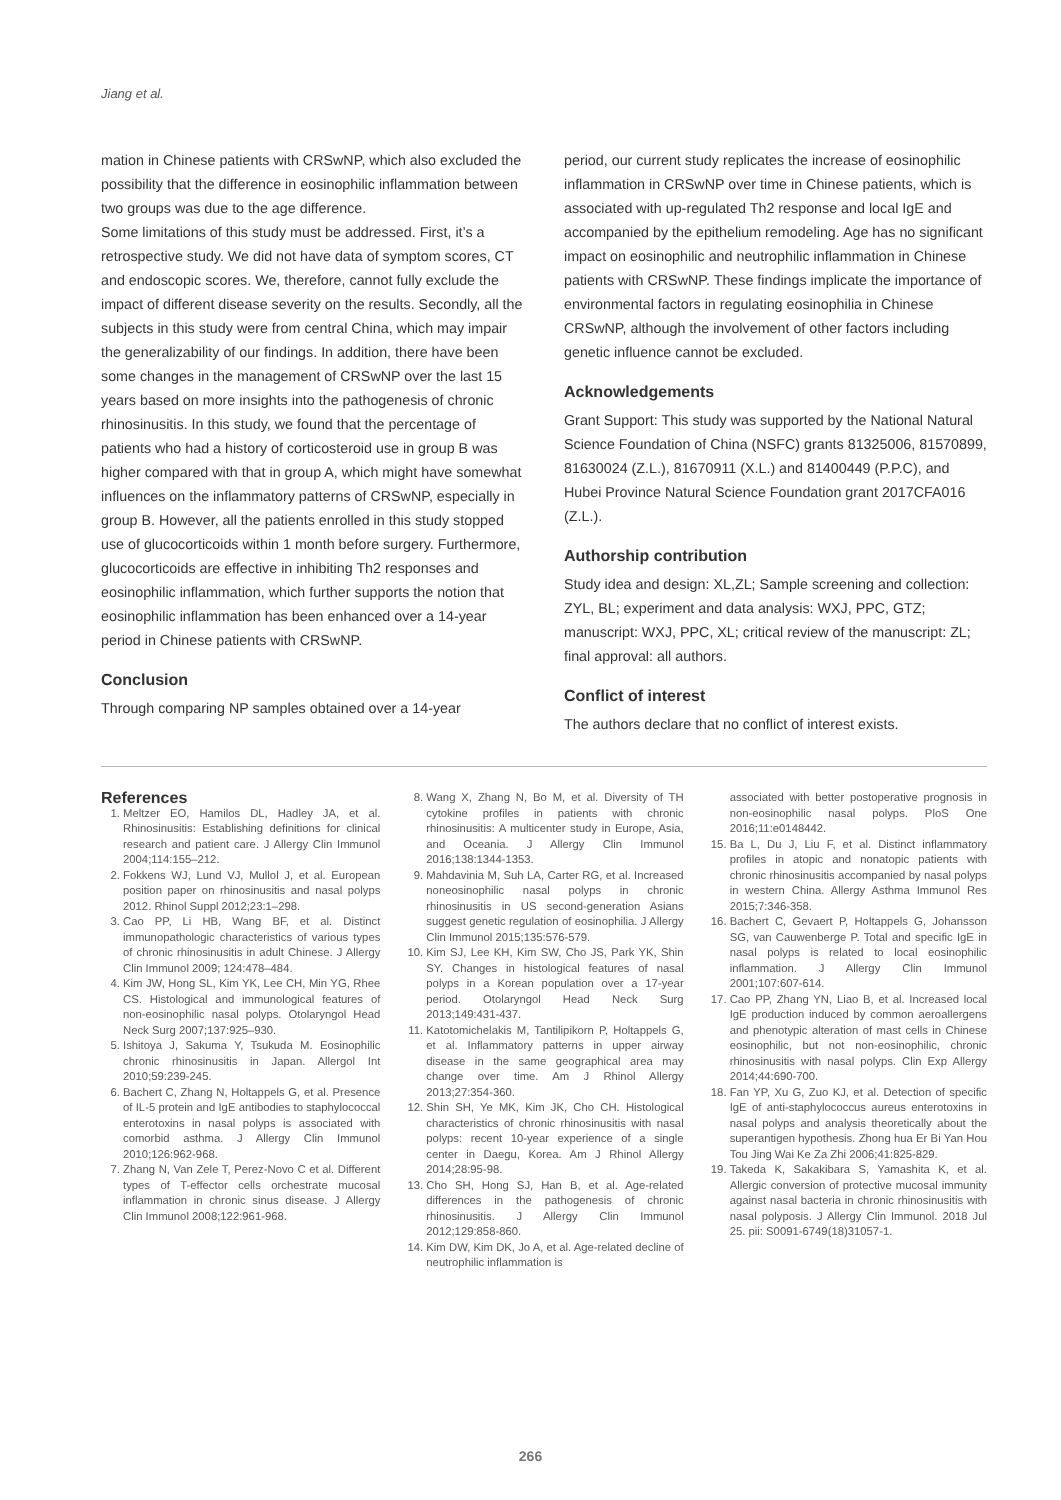Jiang et al.
mation in Chinese patients with CRSwNP, which also excluded the possibility that the difference in eosinophilic inflammation between two groups was due to the age difference.
Some limitations of this study must be addressed. First, it’s a retrospective study. We did not have data of symptom scores, CT and endoscopic scores. We, therefore, cannot fully exclude the impact of different disease severity on the results. Secondly, all the subjects in this study were from central China, which may impair the generalizability of our findings. In addition, there have been some changes in the management of CRSwNP over the last 15 years based on more insights into the pathogenesis of chronic rhinosinusitis. In this study, we found that the percentage of patients who had a history of corticosteroid use in group B was higher compared with that in group A, which might have somewhat influences on the inflammatory patterns of CRSwNP, especially in group B. However, all the patients enrolled in this study stopped use of glucocorticoids within 1 month before surgery. Furthermore, glucocorticoids are effective in inhibiting Th2 responses and eosinophilic inflammation, which further supports the notion that eosinophilic inflammation has been enhanced over a 14-year period in Chinese patients with CRSwNP.
Conclusion
Through comparing NP samples obtained over a 14-year
period, our current study replicates the increase of eosinophilic inflammation in CRSwNP over time in Chinese patients, which is associated with up-regulated Th2 response and local IgE and accompanied by the epithelium remodeling. Age has no significant impact on eosinophilic and neutrophilic inflammation in Chinese patients with CRSwNP. These findings implicate the importance of environmental factors in regulating eosinophilia in Chinese CRSwNP, although the involvement of other factors including genetic influence cannot be excluded.
Acknowledgements
Grant Support: This study was supported by the National Natural Science Foundation of China (NSFC) grants 81325006, 81570899, 81630024 (Z.L.), 81670911 (X.L.) and 81400449 (P.P.C), and Hubei Province Natural Science Foundation grant 2017CFA016 (Z.L.).
Authorship contribution
Study idea and design: XL,ZL; Sample screening and collection: ZYL, BL; experiment and data analysis: WXJ, PPC, GTZ; manuscript: WXJ, PPC, XL; critical review of the manuscript: ZL; final approval: all authors.
Conflict of interest
The authors declare that no conflict of interest exists.
References
1. Meltzer EO, Hamilos DL, Hadley JA, et al. Rhinosinusitis: Establishing definitions for clinical research and patient care. J Allergy Clin Immunol 2004;114:155–212.
2. Fokkens WJ, Lund VJ, Mullol J, et al. European position paper on rhinosinusitis and nasal polyps 2012. Rhinol Suppl 2012;23:1–298.
3. Cao PP, Li HB, Wang BF, et al. Distinct immunopathologic characteristics of various types of chronic rhinosinusitis in adult Chinese. J Allergy Clin Immunol 2009; 124:478–484.
4. Kim JW, Hong SL, Kim YK, Lee CH, Min YG, Rhee CS. Histological and immunological features of non-eosinophilic nasal polyps. Otolaryngol Head Neck Surg 2007;137:925–930.
5. Ishitoya J, Sakuma Y, Tsukuda M. Eosinophilic chronic rhinosinusitis in Japan. Allergol Int 2010;59:239-245.
6. Bachert C, Zhang N, Holtappels G, et al. Presence of IL-5 protein and IgE antibodies to staphylococcal enterotoxins in nasal polyps is associated with comorbid asthma. J Allergy Clin Immunol 2010;126:962-968.
7. Zhang N, Van Zele T, Perez-Novo C et al. Different types of T-effector cells orchestrate mucosal inflammation in chronic sinus disease. J Allergy Clin Immunol 2008;122:961-968.
8. Wang X, Zhang N, Bo M, et al. Diversity of TH cytokine profiles in patients with chronic rhinosinusitis: A multicenter study in Europe, Asia, and Oceania. J Allergy Clin Immunol 2016;138:1344-1353.
9. Mahdavinia M, Suh LA, Carter RG, et al. Increased noneosinophilic nasal polyps in chronic rhinosinusitis in US second-generation Asians suggest genetic regulation of eosinophilia. J Allergy Clin Immunol 2015;135:576-579.
10. Kim SJ, Lee KH, Kim SW, Cho JS, Park YK, Shin SY. Changes in histological features of nasal polyps in a Korean population over a 17-year period. Otolaryngol Head Neck Surg 2013;149:431-437.
11. Katotomichelakis M, Tantilipikorn P, Holtappels G, et al. Inflammatory patterns in upper airway disease in the same geographical area may change over time. Am J Rhinol Allergy 2013;27:354-360.
12. Shin SH, Ye MK, Kim JK, Cho CH. Histological characteristics of chronic rhinosinusitis with nasal polyps: recent 10-year experience of a single center in Daegu, Korea. Am J Rhinol Allergy 2014;28:95-98.
13. Cho SH, Hong SJ, Han B, et al. Age-related differences in the pathogenesis of chronic rhinosinusitis. J Allergy Clin Immunol 2012;129:858-860.
14. Kim DW, Kim DK, Jo A, et al. Age-related decline of neutrophilic inflammation is
associated with better postoperative prognosis in non-eosinophilic nasal polyps. PloS One 2016;11:e0148442.
15. Ba L, Du J, Liu F, et al. Distinct inflammatory profiles in atopic and nonatopic patients with chronic rhinosinusitis accompanied by nasal polyps in western China. Allergy Asthma Immunol Res 2015;7:346-358.
16. Bachert C, Gevaert P, Holtappels G, Johansson SG, van Cauwenberge P. Total and specific IgE in nasal polyps is related to local eosinophilic inflammation. J Allergy Clin Immunol 2001;107:607-614.
17. Cao PP, Zhang YN, Liao B, et al. Increased local IgE production induced by common aeroallergens and phenotypic alteration of mast cells in Chinese eosinophilic, but not non-eosinophilic, chronic rhinosinusitis with nasal polyps. Clin Exp Allergy 2014;44:690-700.
18. Fan YP, Xu G, Zuo KJ, et al. Detection of specific IgE of anti-staphylococcus aureus enterotoxins in nasal polyps and analysis theoretically about the superantigen hypothesis. Zhong hua Er Bi Yan Hou Tou Jing Wai Ke Za Zhi 2006;41:825-829.
19. Takeda K, Sakakibara S, Yamashita K, et al. Allergic conversion of protective mucosal immunity against nasal bacteria in chronic rhinosinusitis with nasal polyposis. J Allergy Clin Immunol. 2018 Jul 25. pii: S0091-6749(18)31057-1.
266